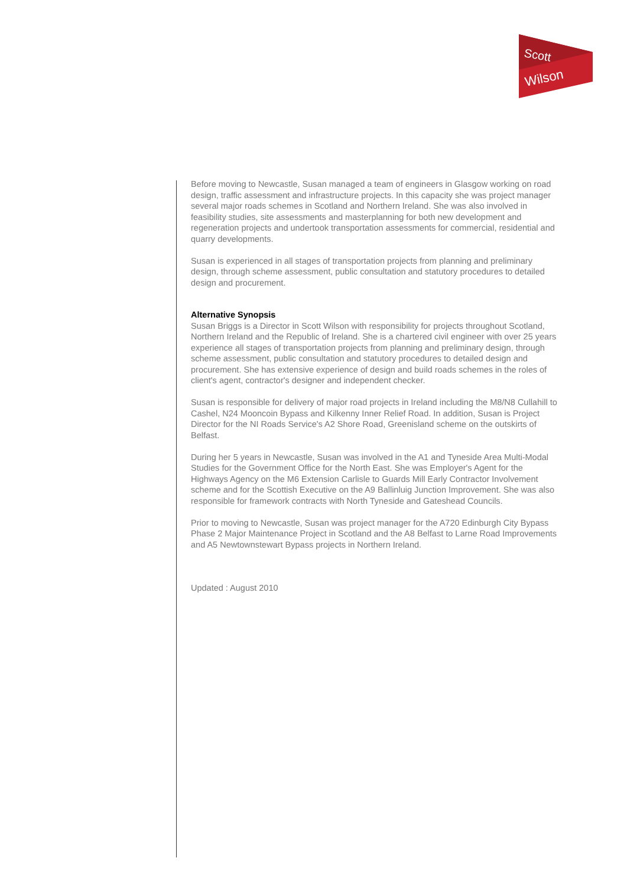Scott
Wilson
Before moving to Newcastle, Susan managed a team of engineers in Glasgow working on road design, traffic assessment and infrastructure projects. In this capacity she was project manager several major roads schemes in Scotland and Northern Ireland. She was also involved in feasibility studies, site assessments and masterplanning for both new development and regeneration projects and undertook transportation assessments for commercial, residential and quarry developments.
Susan is experienced in all stages of transportation projects from planning and preliminary design, through scheme assessment, public consultation and statutory procedures to detailed design and procurement.
Alternative Synopsis
Susan Briggs is a Director in Scott Wilson with responsibility for projects throughout Scotland, Northern Ireland and the Republic of Ireland. She is a chartered civil engineer with over 25 years experience all stages of transportation projects from planning and preliminary design, through scheme assessment, public consultation and statutory procedures to detailed design and procurement. She has extensive experience of design and build roads schemes in the roles of client's agent, contractor's designer and independent checker.
Susan is responsible for delivery of major road projects in Ireland including the M8/N8 Cullahill to Cashel, N24 Mooncoin Bypass and Kilkenny Inner Relief Road. In addition, Susan is Project Director for the NI Roads Service's A2 Shore Road, Greenisland scheme on the outskirts of Belfast.
During her 5 years in Newcastle, Susan was involved in the A1 and Tyneside Area Multi-Modal Studies for the Government Office for the North East. She was Employer's Agent for the Highways Agency on the M6 Extension Carlisle to Guards Mill Early Contractor Involvement scheme and for the Scottish Executive on the A9 Ballinluig Junction Improvement. She was also responsible for framework contracts with North Tyneside and Gateshead Councils.
Prior to moving to Newcastle, Susan was project manager for the A720 Edinburgh City Bypass Phase 2 Major Maintenance Project in Scotland and the A8 Belfast to Larne Road Improvements and A5 Newtownstewart Bypass projects in Northern Ireland.
Updated : August 2010